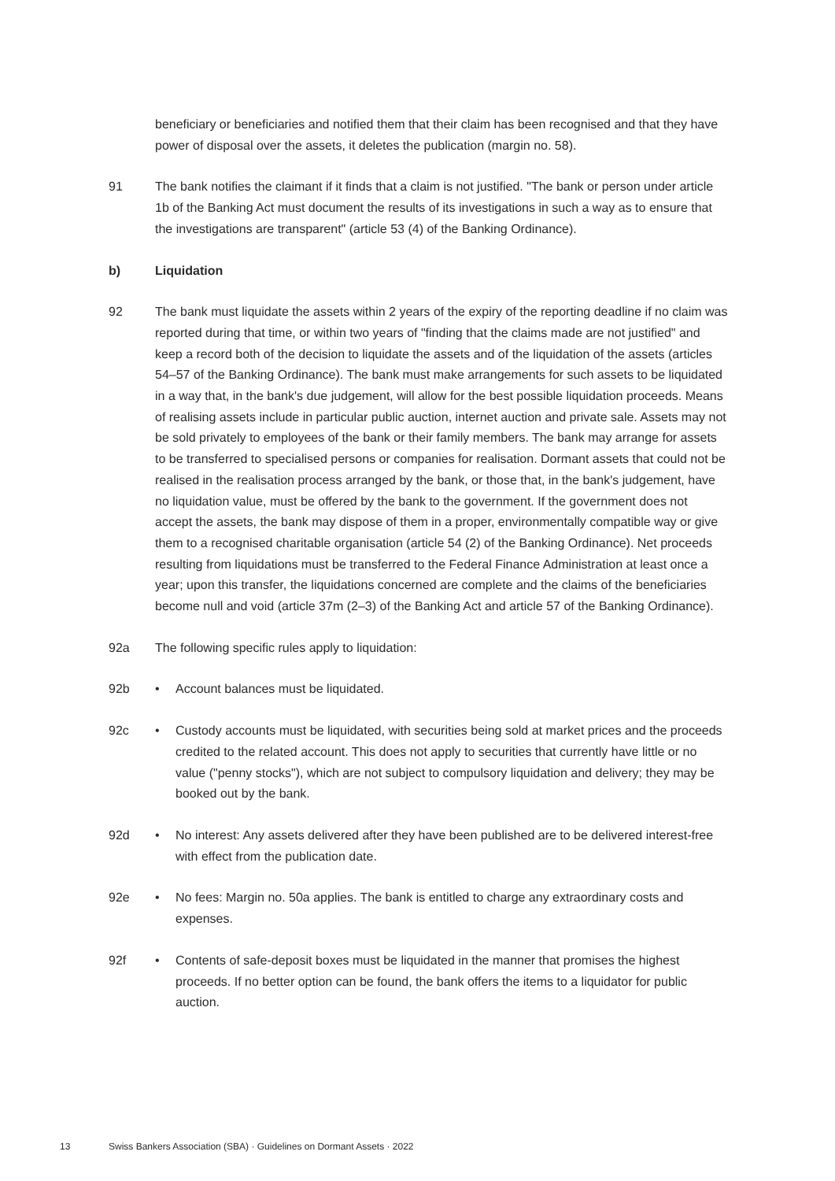beneficiary or beneficiaries and notified them that their claim has been recognised and that they have power of disposal over the assets, it deletes the publication (margin no. 58).
91 The bank notifies the claimant if it finds that a claim is not justified. "The bank or person under article 1b of the Banking Act must document the results of its investigations in such a way as to ensure that the investigations are transparent" (article 53 (4) of the Banking Ordinance).
b) Liquidation
92 The bank must liquidate the assets within 2 years of the expiry of the reporting deadline if no claim was reported during that time, or within two years of "finding that the claims made are not justified" and keep a record both of the decision to liquidate the assets and of the liquidation of the assets (articles 54–57 of the Banking Ordinance). The bank must make arrangements for such assets to be liquidated in a way that, in the bank's due judgement, will allow for the best possible liquidation proceeds. Means of realising assets include in particular public auction, internet auction and private sale. Assets may not be sold privately to employees of the bank or their family members. The bank may arrange for assets to be transferred to specialised persons or companies for realisation. Dormant assets that could not be realised in the realisation process arranged by the bank, or those that, in the bank's judgement, have no liquidation value, must be offered by the bank to the government. If the government does not accept the assets, the bank may dispose of them in a proper, environmentally compatible way or give them to a recognised charitable organisation (article 54 (2) of the Banking Ordinance). Net proceeds resulting from liquidations must be transferred to the Federal Finance Administration at least once a year; upon this transfer, the liquidations concerned are complete and the claims of the beneficiaries become null and void (article 37m (2–3) of the Banking Act and article 57 of the Banking Ordinance).
92a The following specific rules apply to liquidation:
92b • Account balances must be liquidated.
92c • Custody accounts must be liquidated, with securities being sold at market prices and the proceeds credited to the related account. This does not apply to securities that currently have little or no value ("penny stocks"), which are not subject to compulsory liquidation and delivery; they may be booked out by the bank.
92d • No interest: Any assets delivered after they have been published are to be delivered interest-free with effect from the publication date.
92e • No fees: Margin no. 50a applies. The bank is entitled to charge any extraordinary costs and expenses.
92f • Contents of safe-deposit boxes must be liquidated in the manner that promises the highest proceeds. If no better option can be found, the bank offers the items to a liquidator for public auction.
13 Swiss Bankers Association (SBA) · Guidelines on Dormant Assets · 2022